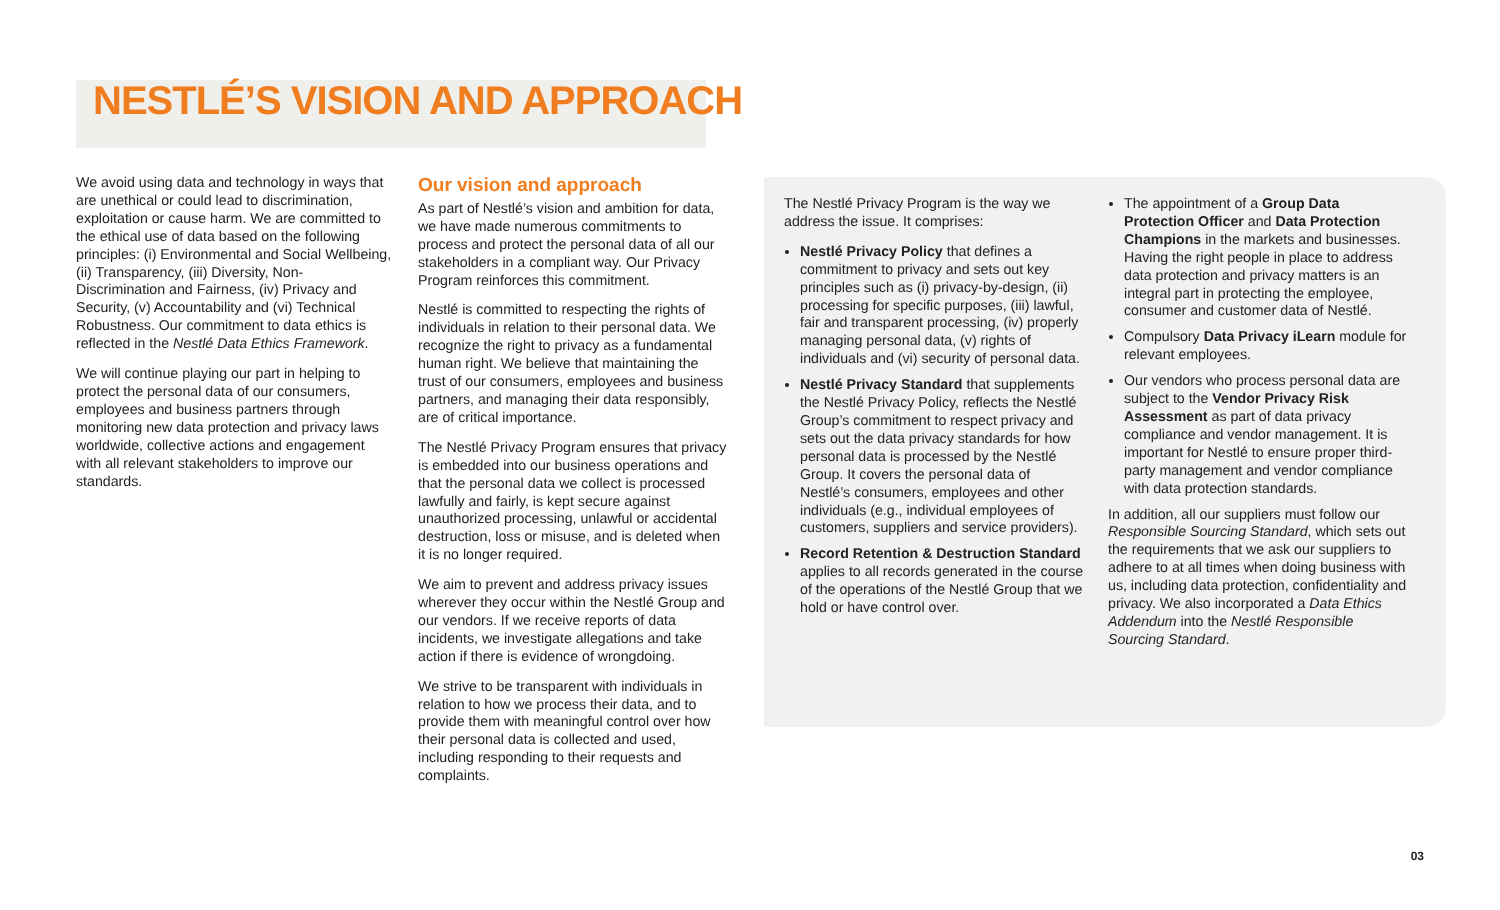NESTLÉ’S VISION AND APPROACH
We avoid using data and technology in ways that are unethical or could lead to discrimination, exploitation or cause harm. We are committed to the ethical use of data based on the following principles: (i) Environmental and Social Wellbeing, (ii) Transparency, (iii) Diversity, Non-Discrimination and Fairness, (iv) Privacy and Security, (v) Accountability and (vi) Technical Robustness. Our commitment to data ethics is reflected in the Nestlé Data Ethics Framework.
We will continue playing our part in helping to protect the personal data of our consumers, employees and business partners through monitoring new data protection and privacy laws worldwide, collective actions and engagement with all relevant stakeholders to improve our standards.
Our vision and approach
As part of Nestlé’s vision and ambition for data, we have made numerous commitments to process and protect the personal data of all our stakeholders in a compliant way. Our Privacy Program reinforces this commitment.
Nestlé is committed to respecting the rights of individuals in relation to their personal data. We recognize the right to privacy as a fundamental human right. We believe that maintaining the trust of our consumers, employees and business partners, and managing their data responsibly, are of critical importance.
The Nestlé Privacy Program ensures that privacy is embedded into our business operations and that the personal data we collect is processed lawfully and fairly, is kept secure against unauthorized processing, unlawful or accidental destruction, loss or misuse, and is deleted when it is no longer required.
We aim to prevent and address privacy issues wherever they occur within the Nestlé Group and our vendors. If we receive reports of data incidents, we investigate allegations and take action if there is evidence of wrongdoing.
We strive to be transparent with individuals in relation to how we process their data, and to provide them with meaningful control over how their personal data is collected and used, including responding to their requests and complaints.
The Nestlé Privacy Program is the way we address the issue. It comprises:
Nestlé Privacy Policy that defines a commitment to privacy and sets out key principles such as (i) privacy-by-design, (ii) processing for specific purposes, (iii) lawful, fair and transparent processing, (iv) properly managing personal data, (v) rights of individuals and (vi) security of personal data.
Nestlé Privacy Standard that supplements the Nestlé Privacy Policy, reflects the Nestlé Group’s commitment to respect privacy and sets out the data privacy standards for how personal data is processed by the Nestlé Group. It covers the personal data of Nestlé’s consumers, employees and other individuals (e.g., individual employees of customers, suppliers and service providers).
Record Retention & Destruction Standard applies to all records generated in the course of the operations of the Nestlé Group that we hold or have control over.
The appointment of a Group Data Protection Officer and Data Protection Champions in the markets and businesses. Having the right people in place to address data protection and privacy matters is an integral part in protecting the employee, consumer and customer data of Nestlé.
Compulsory Data Privacy iLearn module for relevant employees.
Our vendors who process personal data are subject to the Vendor Privacy Risk Assessment as part of data privacy compliance and vendor management. It is important for Nestlé to ensure proper third-party management and vendor compliance with data protection standards.
In addition, all our suppliers must follow our Responsible Sourcing Standard, which sets out the requirements that we ask our suppliers to adhere to at all times when doing business with us, including data protection, confidentiality and privacy. We also incorporated a Data Ethics Addendum into the Nestlé Responsible Sourcing Standard.
03